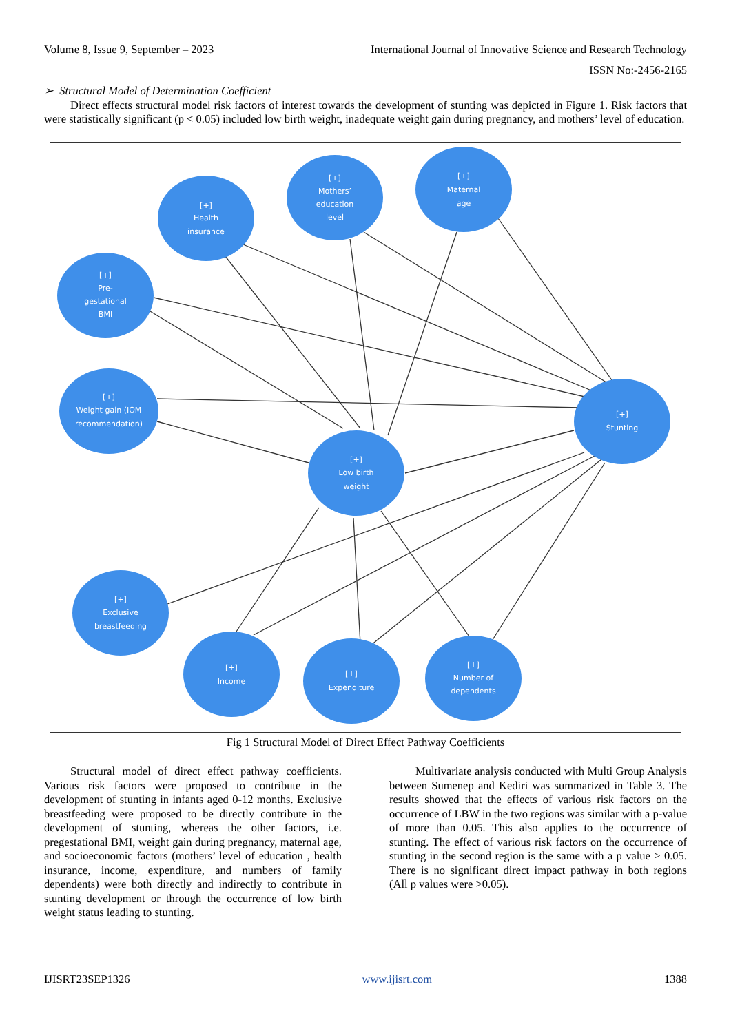Volume 8, Issue 9, September – 2023 International Journal of Innovative Science and Research Technology
ISSN No:-2456-2165
➢ Structural Model of Determination Coefficient
Direct effects structural model risk factors of interest towards the development of stunting was depicted in Figure 1. Risk factors that were statistically significant (p < 0.05) included low birth weight, inadequate weight gain during pregnancy, and mothers’ level of education.
[+]
Health
insurance
[+]
Mothers’
education
level
[+]
Maternal
age
[+]
Pre-
gestational
BMI
[+]
Weight gain (IOM
recommendation)
[+]
Low birth
weight
[+]
Stunting
[+]
Exclusive
breastfeeding
[+]
Income
[+]
Expenditure
[+]
Number of
dependents
Fig 1 Structural Model of Direct Effect Pathway Coefficients
Structural model of direct effect pathway coefficients. Various risk factors were proposed to contribute in the development of stunting in infants aged 0-12 months. Exclusive breastfeeding were proposed to be directly contribute in the development of stunting, whereas the other factors, i.e. pregestational BMI, weight gain during pregnancy, maternal age, and socioeconomic factors (mothers’ level of education , health insurance, income, expenditure, and numbers of family dependents) were both directly and indirectly to contribute in stunting development or through the occurrence of low birth weight status leading to stunting.
Multivariate analysis conducted with Multi Group Analysis between Sumenep and Kediri was summarized in Table 3. The results showed that the effects of various risk factors on the occurrence of LBW in the two regions was similar with a p-value of more than 0.05. This also applies to the occurrence of stunting. The effect of various risk factors on the occurrence of stunting in the second region is the same with a p value > 0.05. There is no significant direct impact pathway in both regions (All p values were >0.05).
IJISRT23SEP1326 www.ijisrt.com 1388